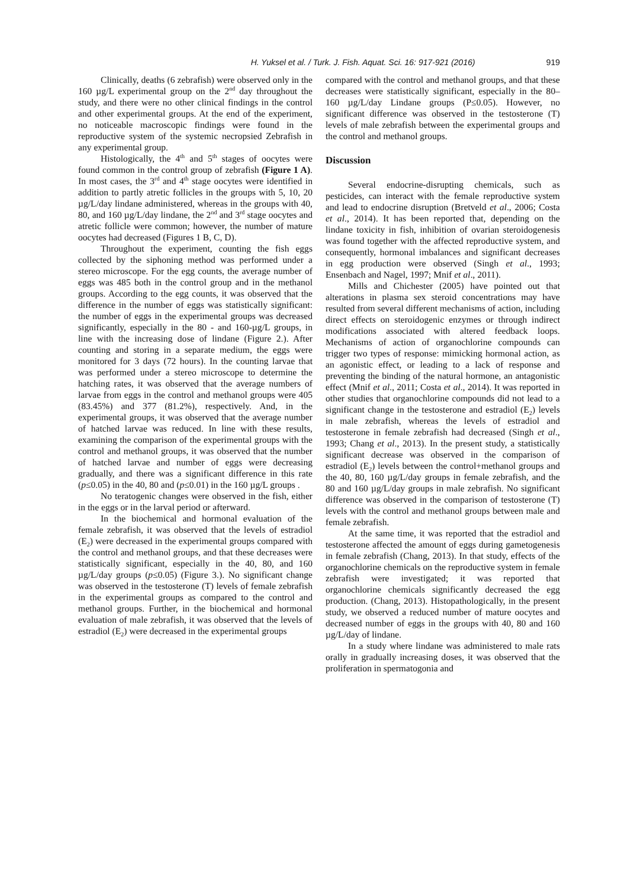H. Yuksel et al. / Turk. J. Fish. Aquat. Sci. 16: 917-921 (2016) 919
Clinically, deaths (6 zebrafish) were observed only in the 160 µg/L experimental group on the 2<sup>nd</sup> day throughout the study, and there were no other clinical findings in the control and other experimental groups. At the end of the experiment, no noticeable macroscopic findings were found in the reproductive system of the systemic necropsied Zebrafish in any experimental group.
Histologically, the 4<sup>th</sup> and 5<sup>th</sup> stages of oocytes were found common in the control group of zebrafish (Figure 1 A). In most cases, the 3<sup>rd</sup> and 4<sup>th</sup> stage oocytes were identified in addition to partly atretic follicles in the groups with 5, 10, 20 µg/L/day lindane administered, whereas in the groups with 40, 80, and 160 µg/L/day lindane, the 2<sup>nd</sup> and 3<sup>rd</sup> stage oocytes and atretic follicle were common; however, the number of mature oocytes had decreased (Figures 1 B, C, D).
Throughout the experiment, counting the fish eggs collected by the siphoning method was performed under a stereo microscope. For the egg counts, the average number of eggs was 485 both in the control group and in the methanol groups. According to the egg counts, it was observed that the difference in the number of eggs was statistically significant: the number of eggs in the experimental groups was decreased significantly, especially in the 80 - and 160-µg/L groups, in line with the increasing dose of lindane (Figure 2.). After counting and storing in a separate medium, the eggs were monitored for 3 days (72 hours). In the counting larvae that was performed under a stereo microscope to determine the hatching rates, it was observed that the average numbers of larvae from eggs in the control and methanol groups were 405 (83.45%) and 377 (81.2%), respectively. And, in the experimental groups, it was observed that the average number of hatched larvae was reduced. In line with these results, examining the comparison of the experimental groups with the control and methanol groups, it was observed that the number of hatched larvae and number of eggs were decreasing gradually, and there was a significant difference in this rate (p≤0.05) in the 40, 80 and (p≤0.01) in the 160 µg/L groups .
No teratogenic changes were observed in the fish, either in the eggs or in the larval period or afterward.
In the biochemical and hormonal evaluation of the female zebrafish, it was observed that the levels of estradiol (E<sub>2</sub>) were decreased in the experimental groups compared with the control and methanol groups, and that these decreases were statistically significant, especially in the 40, 80, and 160 µg/L/day groups (p≤0.05) (Figure 3.). No significant change was observed in the testosterone (T) levels of female zebrafish in the experimental groups as compared to the control and methanol groups. Further, in the biochemical and hormonal evaluation of male zebrafish, it was observed that the levels of estradiol (E<sub>2</sub>) were decreased in the experimental groups
compared with the control and methanol groups, and that these decreases were statistically significant, especially in the 80–160 µg/L/day Lindane groups (P≤0.05). However, no significant difference was observed in the testosterone (T) levels of male zebrafish between the experimental groups and the control and methanol groups.
Discussion
Several endocrine-disrupting chemicals, such as pesticides, can interact with the female reproductive system and lead to endocrine disruption (Bretveld et al., 2006; Costa et al., 2014). It has been reported that, depending on the lindane toxicity in fish, inhibition of ovarian steroidogenesis was found together with the affected reproductive system, and consequently, hormonal imbalances and significant decreases in egg production were observed (Singh et al., 1993; Ensenbach and Nagel, 1997; Mnif et al., 2011).
Mills and Chichester (2005) have pointed out that alterations in plasma sex steroid concentrations may have resulted from several different mechanisms of action, including direct effects on steroidogenic enzymes or through indirect modifications associated with altered feedback loops. Mechanisms of action of organochlorine compounds can trigger two types of response: mimicking hormonal action, as an agonistic effect, or leading to a lack of response and preventing the binding of the natural hormone, an antagonistic effect (Mnif et al., 2011; Costa et al., 2014). It was reported in other studies that organochlorine compounds did not lead to a significant change in the testosterone and estradiol (E<sub>2</sub>) levels in male zebrafish, whereas the levels of estradiol and testosterone in female zebrafish had decreased (Singh et al., 1993; Chang et al., 2013). In the present study, a statistically significant decrease was observed in the comparison of estradiol (E<sub>2</sub>) levels between the control+methanol groups and the 40, 80, 160 µg/L/day groups in female zebrafish, and the 80 and 160 µg/L/day groups in male zebrafish. No significant difference was observed in the comparison of testosterone (T) levels with the control and methanol groups between male and female zebrafish.
At the same time, it was reported that the estradiol and testosterone affected the amount of eggs during gametogenesis in female zebrafish (Chang, 2013). In that study, effects of the organochlorine chemicals on the reproductive system in female zebrafish were investigated; it was reported that organochlorine chemicals significantly decreased the egg production. (Chang, 2013). Histopathologically, in the present study, we observed a reduced number of mature oocytes and decreased number of eggs in the groups with 40, 80 and 160 µg/L/day of lindane.
In a study where lindane was administered to male rats orally in gradually increasing doses, it was observed that the proliferation in spermatogonia and